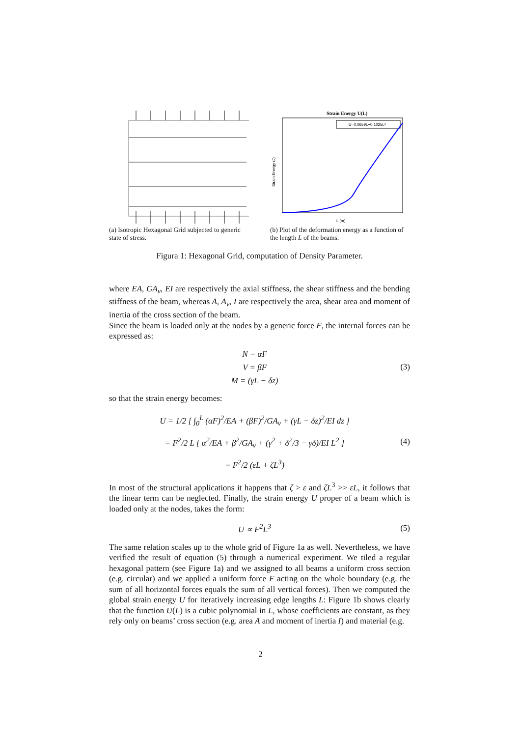(a) Isotropic Hexagonal Grid subjected to generic state of stress.
Strain Energy U(L)
U=0.0659L+0.1025L³
Strain Energy (J)
L (m)
(b) Plot of the deformation energy as a function of the length L of the beams.
Figura 1: Hexagonal Grid, computation of Density Parameter.
where EA, GA<sub>v</sub>, EI are respectively the axial stiffness, the shear stiffness and the bending stiffness of the beam, whereas A, A<sub>v</sub>, I are respectively the area, shear area and moment of inertia of the cross section of the beam.
Since the beam is loaded only at the nodes by a generic force F, the internal forces can be expressed as:
N = αF
V = βF
M = (γL − δz)
(3)
so that the strain energy becomes:
U = 1/2 [ ∫<sub>0</sub><sup>L</sup> (αF)<sup>2</sup>/EA + (βF)<sup>2</sup>/GA<sub>v</sub> + (γL − δz)<sup>2</sup>/EI dz ]
= F<sup>2</sup>/2 L [ α<sup>2</sup>/EA + β<sup>2</sup>/GA<sub>v</sub> + (γ<sup>2</sup> + δ<sup>2</sup>/3 − γδ)/EI L<sup>2</sup> ]
= F<sup>2</sup>/2 (εL + ζL<sup>3</sup>)
(4)
In most of the structural applications it happens that ζ > ε and ζL<sup>3</sup> >> εL, it follows that the linear term can be neglected. Finally, the strain energy U proper of a beam which is loaded only at the nodes, takes the form:
U ∝ F<sup>2</sup>L<sup>3</sup>
(5)
The same relation scales up to the whole grid of Figure 1a as well. Nevertheless, we have verified the result of equation (5) through a numerical experiment. We tiled a regular hexagonal pattern (see Figure 1a) and we assigned to all beams a uniform cross section (e.g. circular) and we applied a uniform force F acting on the whole boundary (e.g. the sum of all horizontal forces equals the sum of all vertical forces). Then we computed the global strain energy U for iteratively increasing edge lengths L: Figure 1b shows clearly that the function U(L) is a cubic polynomial in L, whose coefficients are constant, as they rely only on beams’ cross section (e.g. area A and moment of inertia I) and material (e.g.
2